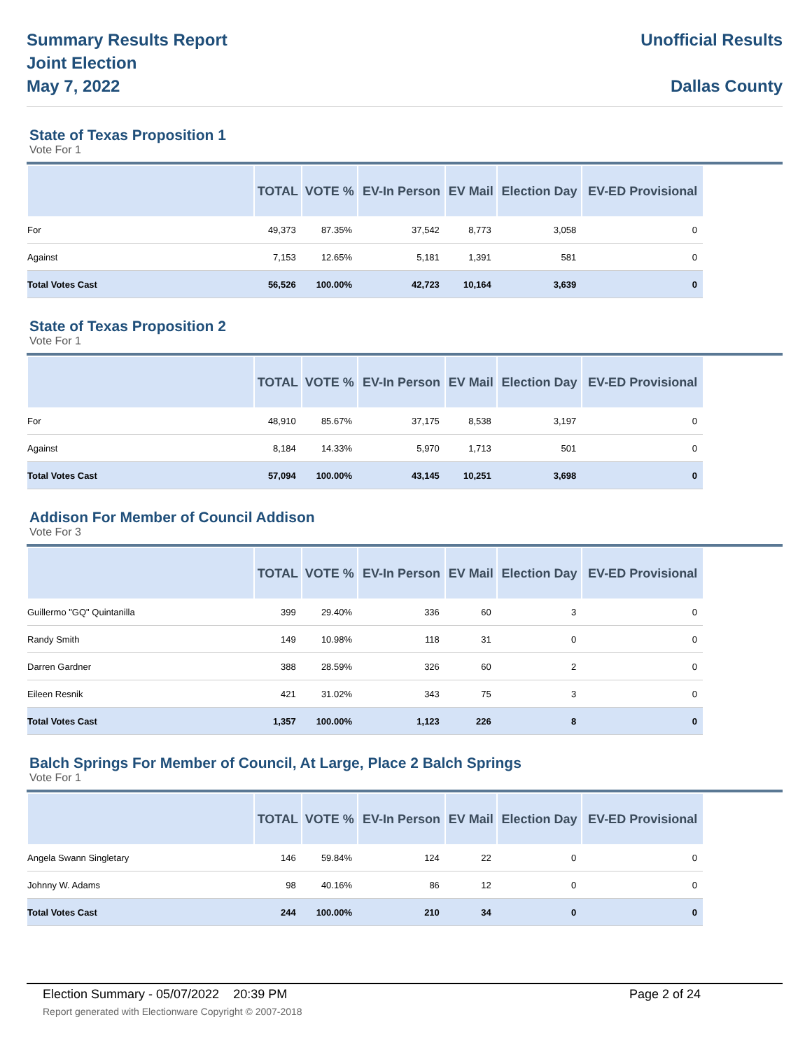Summary Results Report
Joint Election
May 7, 2022
Unofficial Results
Dallas County
State of Texas Proposition 1
Vote For 1
| | TOTAL | VOTE % | EV-In Person | EV Mail | Election Day | EV-ED Provisional |
| --- | --- | --- | --- | --- | --- | --- |
| For | 49,373 | 87.35% | 37,542 | 8,773 | 3,058 | 0 |
| Against | 7,153 | 12.65% | 5,181 | 1,391 | 581 | 0 |
| Total Votes Cast | 56,526 | 100.00% | 42,723 | 10,164 | 3,639 | 0 |
State of Texas Proposition 2
Vote For 1
| | TOTAL | VOTE % | EV-In Person | EV Mail | Election Day | EV-ED Provisional |
| --- | --- | --- | --- | --- | --- | --- |
| For | 48,910 | 85.67% | 37,175 | 8,538 | 3,197 | 0 |
| Against | 8,184 | 14.33% | 5,970 | 1,713 | 501 | 0 |
| Total Votes Cast | 57,094 | 100.00% | 43,145 | 10,251 | 3,698 | 0 |
Addison For Member of Council Addison
Vote For 3
| | TOTAL | VOTE % | EV-In Person | EV Mail | Election Day | EV-ED Provisional |
| --- | --- | --- | --- | --- | --- | --- |
| Guillermo "GQ" Quintanilla | 399 | 29.40% | 336 | 60 | 3 | 0 |
| Randy Smith | 149 | 10.98% | 118 | 31 | 0 | 0 |
| Darren Gardner | 388 | 28.59% | 326 | 60 | 2 | 0 |
| Eileen Resnik | 421 | 31.02% | 343 | 75 | 3 | 0 |
| Total Votes Cast | 1,357 | 100.00% | 1,123 | 226 | 8 | 0 |
Balch Springs For Member of Council, At Large, Place 2 Balch Springs
Vote For 1
| | TOTAL | VOTE % | EV-In Person | EV Mail | Election Day | EV-ED Provisional |
| --- | --- | --- | --- | --- | --- | --- |
| Angela Swann Singletary | 146 | 59.84% | 124 | 22 | 0 | 0 |
| Johnny W. Adams | 98 | 40.16% | 86 | 12 | 0 | 0 |
| Total Votes Cast | 244 | 100.00% | 210 | 34 | 0 | 0 |
Election Summary - 05/07/2022 20:39 PM Page 2 of 24
Report generated with Electionware Copyright © 2007-2018